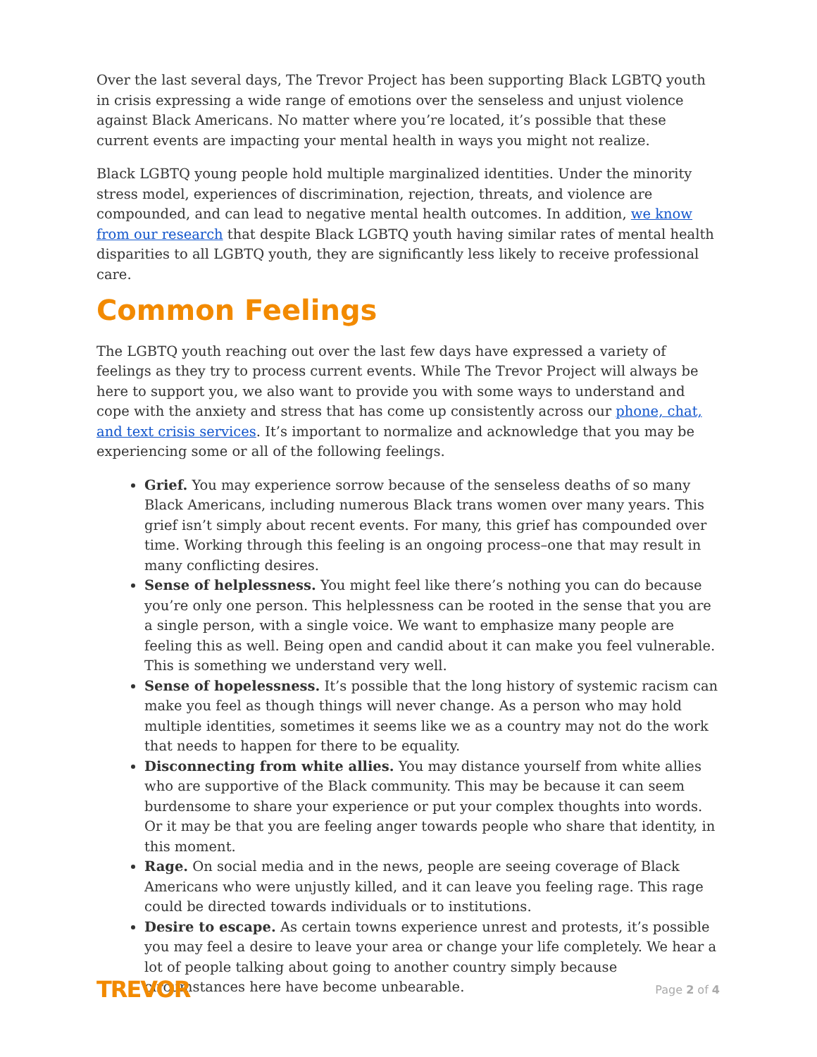Over the last several days, The Trevor Project has been supporting Black LGBTQ youth in crisis expressing a wide range of emotions over the senseless and unjust violence against Black Americans. No matter where you’re located, it’s possible that these current events are impacting your mental health in ways you might not realize.
Black LGBTQ young people hold multiple marginalized identities. Under the minority stress model, experiences of discrimination, rejection, threats, and violence are compounded, and can lead to negative mental health outcomes. In addition, we know from our research that despite Black LGBTQ youth having similar rates of mental health disparities to all LGBTQ youth, they are significantly less likely to receive professional care.
Common Feelings
The LGBTQ youth reaching out over the last few days have expressed a variety of feelings as they try to process current events. While The Trevor Project will always be here to support you, we also want to provide you with some ways to understand and cope with the anxiety and stress that has come up consistently across our phone, chat, and text crisis services. It’s important to normalize and acknowledge that you may be experiencing some or all of the following feelings.
Grief. You may experience sorrow because of the senseless deaths of so many Black Americans, including numerous Black trans women over many years. This grief isn’t simply about recent events. For many, this grief has compounded over time. Working through this feeling is an ongoing process–one that may result in many conflicting desires.
Sense of helplessness. You might feel like there’s nothing you can do because you’re only one person. This helplessness can be rooted in the sense that you are a single person, with a single voice. We want to emphasize many people are feeling this as well. Being open and candid about it can make you feel vulnerable. This is something we understand very well.
Sense of hopelessness. It’s possible that the long history of systemic racism can make you feel as though things will never change. As a person who may hold multiple identities, sometimes it seems like we as a country may not do the work that needs to happen for there to be equality.
Disconnecting from white allies. You may distance yourself from white allies who are supportive of the Black community. This may be because it can seem burdensome to share your experience or put your complex thoughts into words. Or it may be that you are feeling anger towards people who share that identity, in this moment.
Rage. On social media and in the news, people are seeing coverage of Black Americans who were unjustly killed, and it can leave you feeling rage. This rage could be directed towards individuals or to institutions.
Desire to escape. As certain towns experience unrest and protests, it’s possible you may feel a desire to leave your area or change your life completely. We hear a lot of people talking about going to another country simply because circumstances here have become unbearable.
TREVOR Page 2 of 4